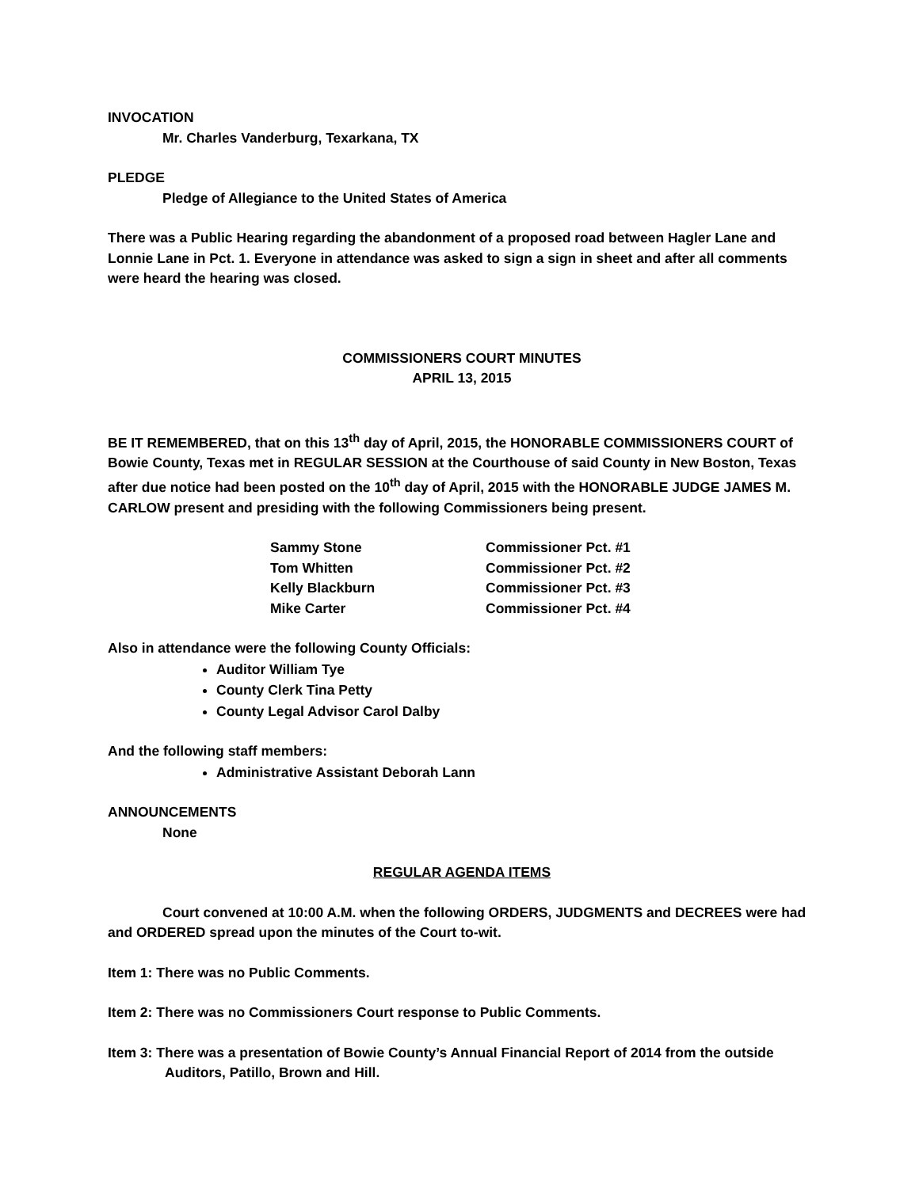INVOCATION
Mr. Charles Vanderburg, Texarkana, TX
PLEDGE
Pledge of Allegiance to the United States of America
There was a Public Hearing regarding the abandonment of a proposed road between Hagler Lane and Lonnie Lane in Pct. 1. Everyone in attendance was asked to sign a sign in sheet and after all comments were heard the hearing was closed.
COMMISSIONERS COURT MINUTES
APRIL 13, 2015
BE IT REMEMBERED, that on this 13<sup>th</sup> day of April, 2015, the HONORABLE COMMISSIONERS COURT of Bowie County, Texas met in REGULAR SESSION at the Courthouse of said County in New Boston, Texas after due notice had been posted on the 10<sup>th</sup> day of April, 2015 with the HONORABLE JUDGE JAMES M. CARLOW present and presiding with the following Commissioners being present.
| Sammy Stone | Commissioner Pct. #1 |
| Tom Whitten | Commissioner Pct. #2 |
| Kelly Blackburn | Commissioner Pct. #3 |
| Mike Carter | Commissioner Pct. #4 |
Also in attendance were the following County Officials:
Auditor William Tye
County Clerk Tina Petty
County Legal Advisor Carol Dalby
And the following staff members:
Administrative Assistant Deborah Lann
ANNOUNCEMENTS
None
REGULAR AGENDA ITEMS
Court convened at 10:00 A.M. when the following ORDERS, JUDGMENTS and DECREES were had and ORDERED spread upon the minutes of the Court to-wit.
Item 1: There was no Public Comments.
Item 2: There was no Commissioners Court response to Public Comments.
Item 3: There was a presentation of Bowie County’s Annual Financial Report of 2014 from the outside
Auditors, Patillo, Brown and Hill.